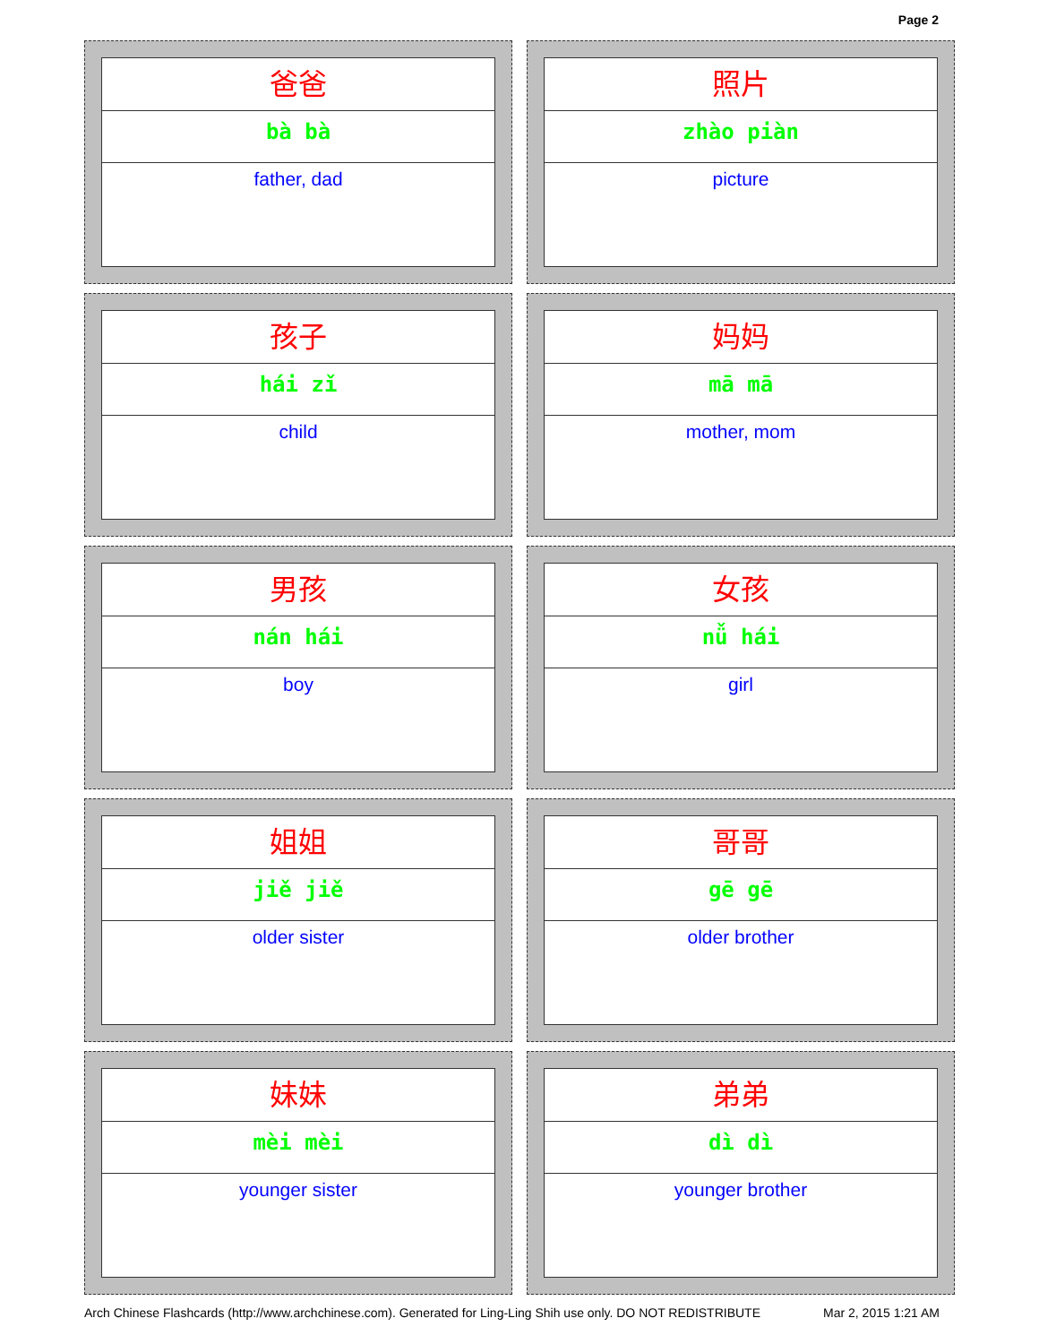Page 2
爸爸
bà bà
father, dad
照片
zhào piàn
picture
孩子
hái zǐ
child
妈妈
mā mā
mother, mom
男孩
nán hái
boy
女孩
nǚ hái
girl
姐姐
jiě jiě
older sister
哥哥
gē gē
older brother
妹妹
mèi mèi
younger sister
弟弟
dì dì
younger brother
Arch Chinese Flashcards (http://www.archchinese.com). Generated for Ling-Ling Shih use only. DO NOT REDISTRIBUTE Mar 2, 2015 1:21 AM